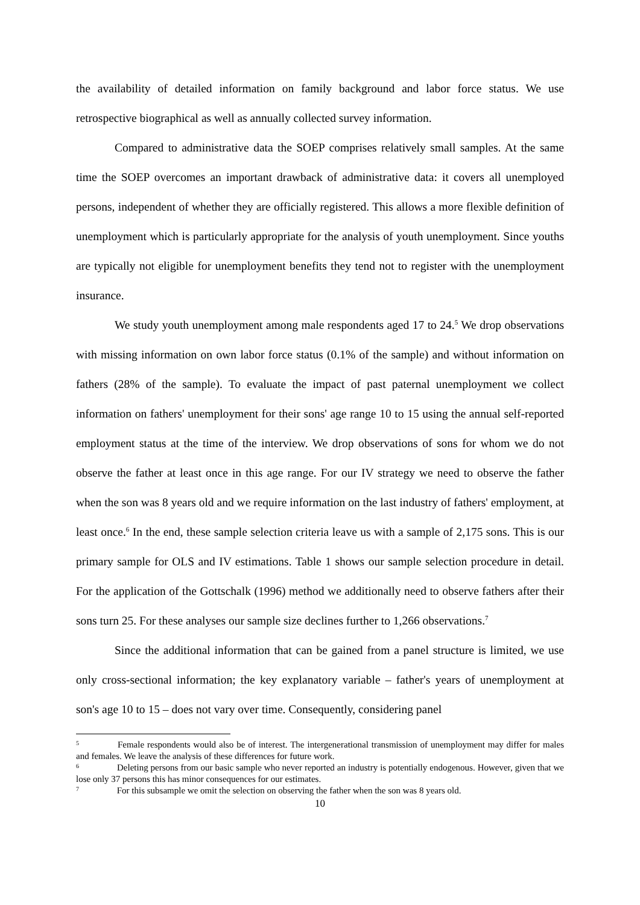the availability of detailed information on family background and labor force status. We use retrospective biographical as well as annually collected survey information.
Compared to administrative data the SOEP comprises relatively small samples. At the same time the SOEP overcomes an important drawback of administrative data: it covers all unemployed persons, independent of whether they are officially registered. This allows a more flexible definition of unemployment which is particularly appropriate for the analysis of youth unemployment. Since youths are typically not eligible for unemployment benefits they tend not to register with the unemployment insurance.
We study youth unemployment among male respondents aged 17 to 24.<sup>5</sup> We drop observations with missing information on own labor force status (0.1% of the sample) and without information on fathers (28% of the sample). To evaluate the impact of past paternal unemployment we collect information on fathers' unemployment for their sons' age range 10 to 15 using the annual self-reported employment status at the time of the interview. We drop observations of sons for whom we do not observe the father at least once in this age range. For our IV strategy we need to observe the father when the son was 8 years old and we require information on the last industry of fathers' employment, at least once.<sup>6</sup> In the end, these sample selection criteria leave us with a sample of 2,175 sons. This is our primary sample for OLS and IV estimations. Table 1 shows our sample selection procedure in detail. For the application of the Gottschalk (1996) method we additionally need to observe fathers after their sons turn 25. For these analyses our sample size declines further to 1,266 observations.<sup>7</sup>
Since the additional information that can be gained from a panel structure is limited, we use only cross-sectional information; the key explanatory variable – father's years of unemployment at son's age 10 to 15 – does not vary over time. Consequently, considering panel
<sup>5</sup> Female respondents would also be of interest. The intergenerational transmission of unemployment may differ for males and females. We leave the analysis of these differences for future work.
<sup>6</sup> Deleting persons from our basic sample who never reported an industry is potentially endogenous. However, given that we lose only 37 persons this has minor consequences for our estimates.
<sup>7</sup> For this subsample we omit the selection on observing the father when the son was 8 years old.
10